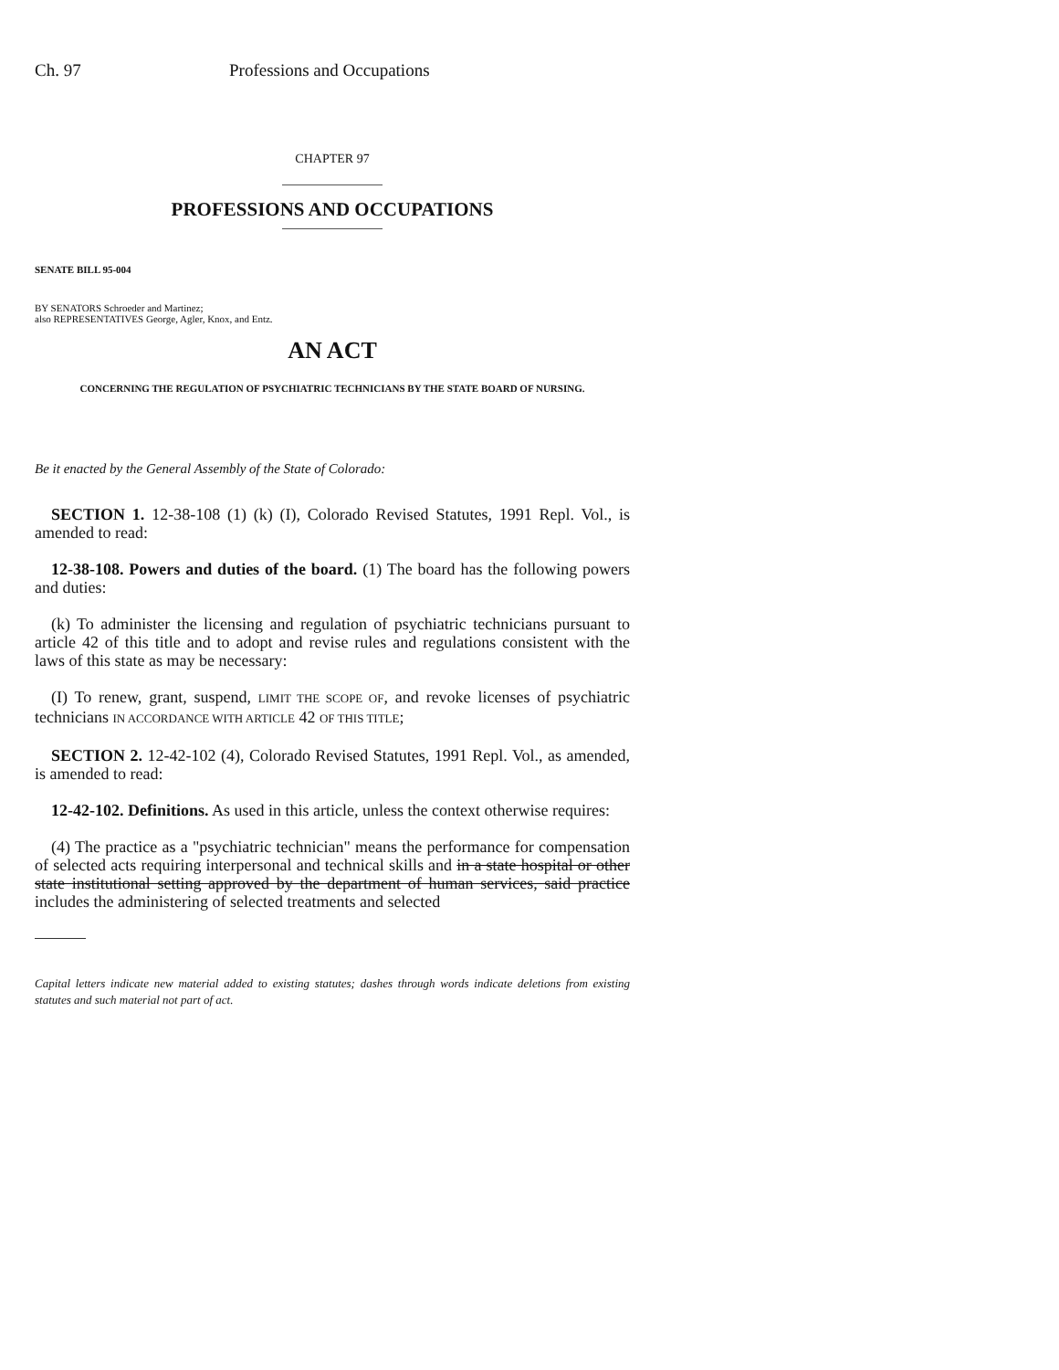Ch. 97 Professions and Occupations
CHAPTER 97
PROFESSIONS AND OCCUPATIONS
SENATE BILL 95-004
BY SENATORS Schroeder and Martinez;
also REPRESENTATIVES George, Agler, Knox, and Entz.
AN ACT
CONCERNING THE REGULATION OF PSYCHIATRIC TECHNICIANS BY THE STATE BOARD OF NURSING.
Be it enacted by the General Assembly of the State of Colorado:
SECTION 1. 12-38-108 (1) (k) (I), Colorado Revised Statutes, 1991 Repl. Vol., is amended to read:
12-38-108. Powers and duties of the board. (1) The board has the following powers and duties:
(k) To administer the licensing and regulation of psychiatric technicians pursuant to article 42 of this title and to adopt and revise rules and regulations consistent with the laws of this state as may be necessary:
(I) To renew, grant, suspend, LIMIT THE SCOPE OF, and revoke licenses of psychiatric technicians IN ACCORDANCE WITH ARTICLE 42 OF THIS TITLE;
SECTION 2. 12-42-102 (4), Colorado Revised Statutes, 1991 Repl. Vol., as amended, is amended to read:
12-42-102. Definitions. As used in this article, unless the context otherwise requires:
(4) The practice as a "psychiatric technician" means the performance for compensation of selected acts requiring interpersonal and technical skills and in a state hospital or other state institutional setting approved by the department of human services, said practice includes the administering of selected treatments and selected
Capital letters indicate new material added to existing statutes; dashes through words indicate deletions from existing statutes and such material not part of act.